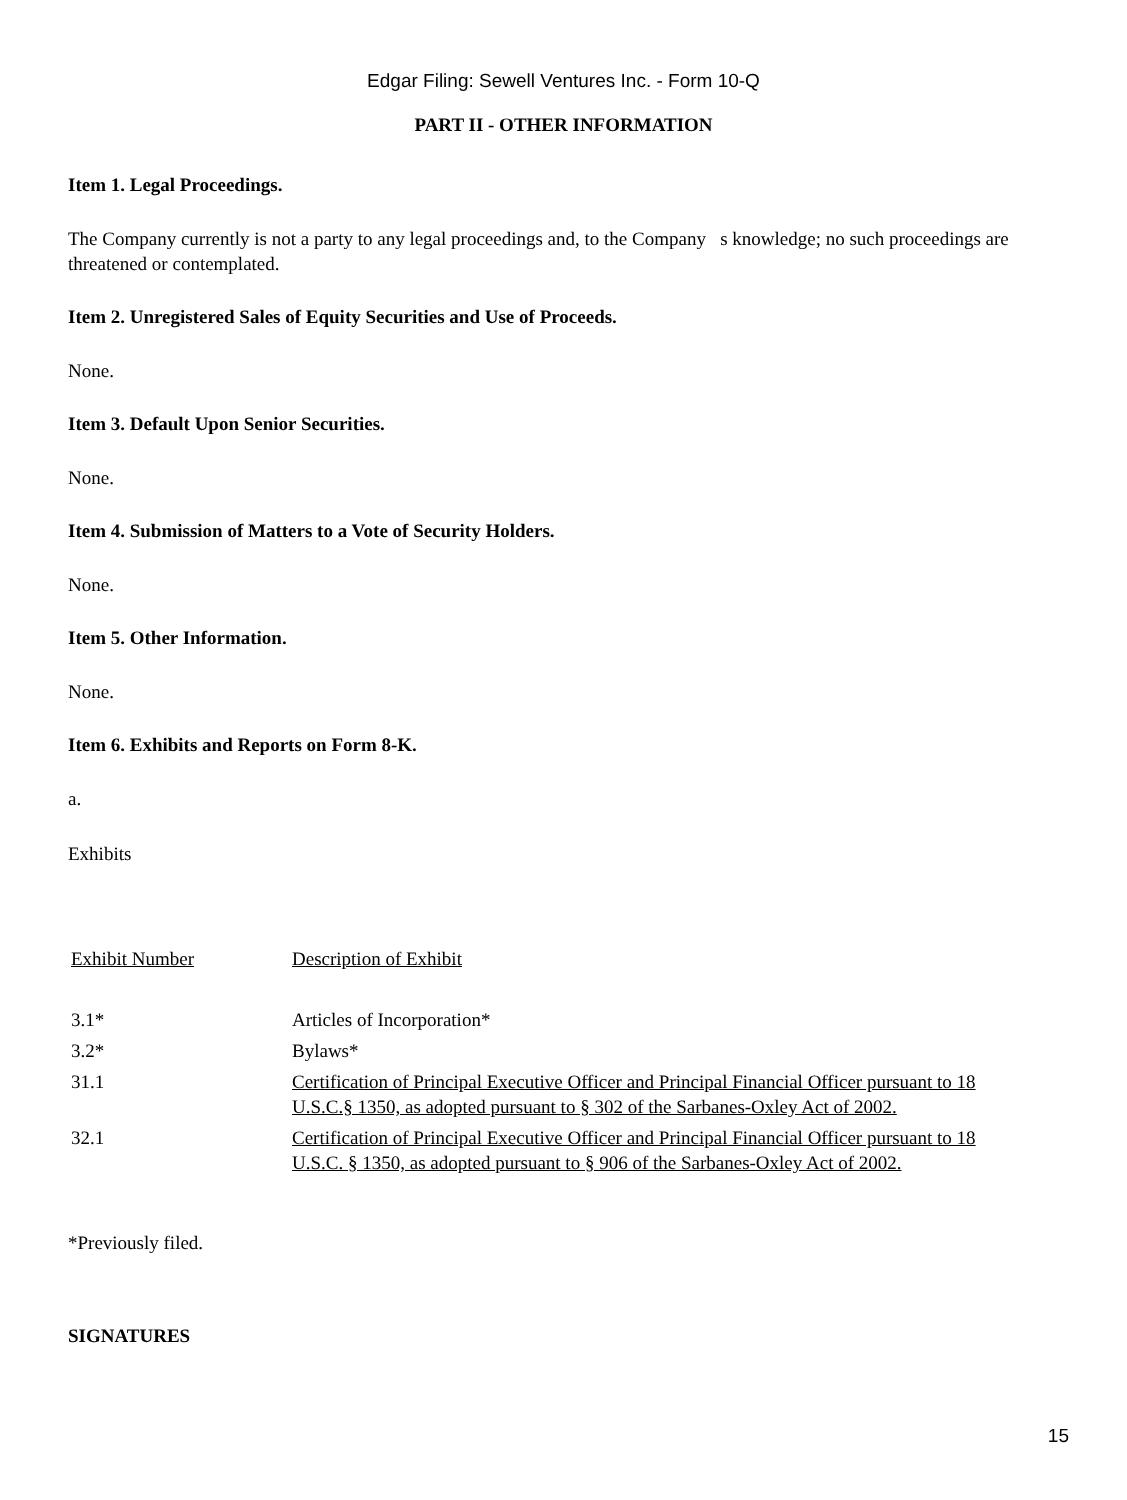Edgar Filing: Sewell Ventures Inc. - Form 10-Q
PART II - OTHER INFORMATION
Item 1. Legal Proceedings.
The Company currently is not a party to any legal proceedings and, to the Company s knowledge; no such proceedings are threatened or contemplated.
Item 2. Unregistered Sales of Equity Securities and Use of Proceeds.
None.
Item 3. Default Upon Senior Securities.
None.
Item 4. Submission of Matters to a Vote of Security Holders.
None.
Item 5. Other Information.
None.
Item 6. Exhibits and Reports on Form 8-K.
a.
Exhibits
| Exhibit Number | Description of Exhibit |
| 3.1* | Articles of Incorporation* |
| 3.2* | Bylaws* |
| 31.1 | Certification of Principal Executive Officer and Principal Financial Officer pursuant to 18 U.S.C.§ 1350, as adopted pursuant to § 302 of the Sarbanes-Oxley Act of 2002. |
| 32.1 | Certification of Principal Executive Officer and Principal Financial Officer pursuant to 18 U.S.C. § 1350, as adopted pursuant to § 906 of the Sarbanes-Oxley Act of 2002. |
*Previously filed.
SIGNATURES
15